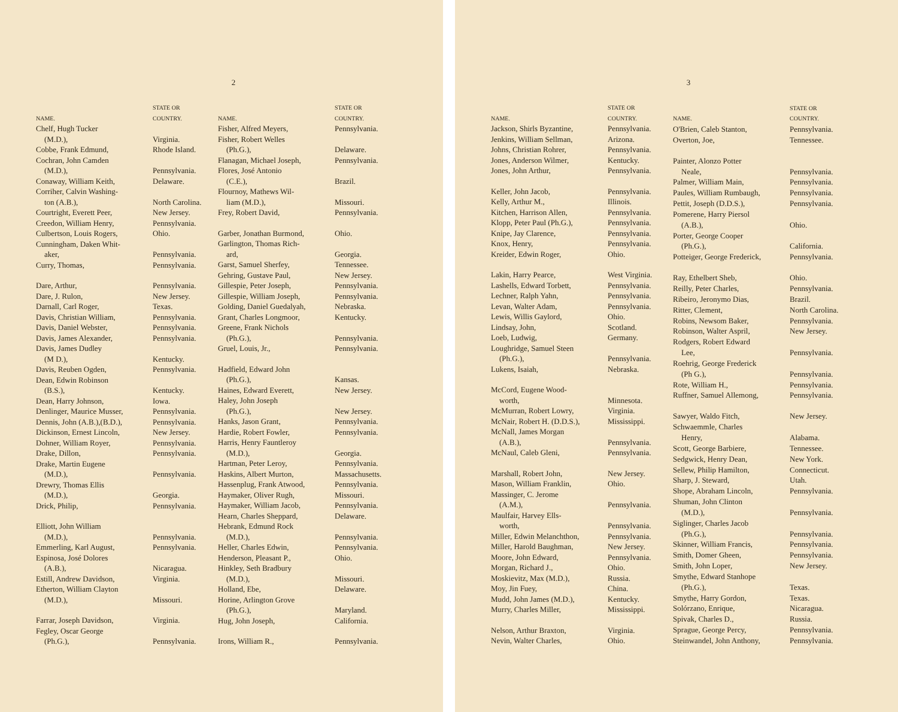2
| NAME. | STATE OR COUNTRY. |
| --- | --- |
| Chelf, Hugh Tucker | |
| (M.D.), | Virginia. |
| Cobbe, Frank Edmund, | Rhode Island. |
| Cochran, John Camden | |
| (M.D.), | Pennsylvania. |
| Conaway, William Keith, | Delaware. |
| Corriher, Calvin Washing- | |
| ton (A.B.), | North Carolina. |
| Courtright, Everett Peer, | New Jersey. |
| Creedon, William Henry, | Pennsylvania. |
| Culbertson, Louis Rogers, | Ohio. |
| Cunningham, Daken Whit- | |
| aker, | Pennsylvania. |
| Curry, Thomas, | Pennsylvania. |
| Dare, Arthur, | Pennsylvania. |
| Dare, J. Rulon, | New Jersey. |
| Darnall, Carl Roger, | Texas. |
| Davis, Christian William, | Pennsylvania. |
| Davis, Daniel Webster, | Pennsylvania. |
| Davis, James Alexander, | Pennsylvania. |
| Davis, James Dudley | |
| (M D.), | Kentucky. |
| Davis, Reuben Ogden, | Pennsylvania. |
| Dean, Edwin Robinson | |
| (B.S.), | Kentucky. |
| Dean, Harry Johnson, | Iowa. |
| Denlinger, Maurice Musser, | Pennsylvania. |
| Dennis, John (A.B.),(B.D.), | Pennsylvania. |
| Dickinson, Ernest Lincoln, | New Jersey. |
| Dohner, William Royer, | Pennsylvania. |
| Drake, Dillon, | Pennsylvania. |
| Drake, Martin Eugene | |
| (M.D.), | Pennsylvania. |
| Drewry, Thomas Ellis | |
| (M.D.), | Georgia. |
| Drick, Philip, | Pennsylvania. |
| Elliott, John William | |
| (M.D.), | Pennsylvania. |
| Emmerling, Karl August, | Pennsylvania. |
| Espinosa, José Dolores | |
| (A.B.), | Nicaragua. |
| Estill, Andrew Davidson, | Virginia. |
| Etherton, William Clayton | |
| (M.D.), | Missouri. |
| Farrar, Joseph Davidson, | Virginia. |
| Fegley, Oscar George | |
| (Ph.G.), | Pennsylvania. |
| NAME. | STATE OR COUNTRY. |
| --- | --- |
| Fisher, Alfred Meyers, | Pennsylvania. |
| Fisher, Robert Welles | |
| (Ph.G.), | Delaware. |
| Flanagan, Michael Joseph, | Pennsylvania. |
| Flores, José Antonio | |
| (C.E.), | Brazil. |
| Flournoy, Mathews Wil- | |
| liam (M.D.), | Missouri. |
| Frey, Robert David, | Pennsylvania. |
| Garber, Jonathan Burmond, | Ohio. |
| Garlington, Thomas Rich- | |
| ard, | Georgia. |
| Garst, Samuel Sherfey, | Tennessee. |
| Gehring, Gustave Paul, | New Jersey. |
| Gillespie, Peter Joseph, | Pennsylvania. |
| Gillespie, William Joseph, | Pennsylvania. |
| Golding, Daniel Guedalyah, | Nebraska. |
| Grant, Charles Longmoor, | Kentucky. |
| Greene, Frank Nichols | |
| (Ph.G.), | Pennsylvania. |
| Gruel, Louis, Jr., | Pennsylvania. |
| Hadfield, Edward John | |
| (Ph.G.), | Kansas. |
| Haines, Edward Everett, | New Jersey. |
| Haley, John Joseph | |
| (Ph.G.), | New Jersey. |
| Hanks, Jason Grant, | Pennsylvania. |
| Hardie, Robert Fowler, | Pennsylvania. |
| Harris, Henry Fauntleroy | |
| (M.D.), | Georgia. |
| Hartman, Peter Leroy, | Pennsylvania. |
| Haskins, Albert Murton, | Massachusetts. |
| Hassenplug, Frank Atwood, | Pennsylvania. |
| Haymaker, Oliver Rugh, | Missouri. |
| Haymaker, William Jacob, | Pennsylvania. |
| Hearn, Charles Sheppard, | Delaware. |
| Hebrank, Edmund Rock | |
| (M.D.), | Pennsylvania. |
| Heller, Charles Edwin, | Pennsylvania. |
| Henderson, Pleasant P., | Ohio. |
| Hinkley, Seth Bradbury | |
| (M.D.), | Missouri. |
| Holland, Ebe, | Delaware. |
| Horine, Arlington Grove | |
| (Ph.G.), | Maryland. |
| Hug, John Joseph, | California. |
| Irons, William R., | Pennsylvania. |
3
| NAME. | STATE OR COUNTRY. |
| --- | --- |
| Jackson, Shirls Byzantine, | Pennsylvania. |
| Jenkins, William Sellman, | Arizona. |
| Johns, Christian Rohrer, | Pennsylvania. |
| Jones, Anderson Wilmer, | Kentucky. |
| Jones, John Arthur, | Pennsylvania. |
| Keller, John Jacob, | Pennsylvania. |
| Kelly, Arthur M., | Illinois. |
| Kitchen, Harrison Allen, | Pennsylvania. |
| Klopp, Peter Paul (Ph.G.), | Pennsylvania. |
| Knipe, Jay Clarence, | Pennsylvania. |
| Knox, Henry, | Pennsylvania. |
| Kreider, Edwin Roger, | Ohio. |
| Lakin, Harry Pearce, | West Virginia. |
| Lashells, Edward Torbett, | Pennsylvania. |
| Lechner, Ralph Yahn, | Pennsylvania. |
| Levan, Walter Adam, | Pennsylvania. |
| Lewis, Willis Gaylord, | Ohio. |
| Lindsay, John, | Scotland. |
| Loeb, Ludwig, | Germany. |
| Loughridge, Samuel Steen | |
| (Ph.G.), | Pennsylvania. |
| Lukens, Isaiah, | Nebraska. |
| McCord, Eugene Wood- | |
| worth, | Minnesota. |
| McMurran, Robert Lowry, | Virginia. |
| McNair, Robert H. (D.D.S.), | Mississippi. |
| McNall, James Morgan | |
| (A.B.), | Pennsylvania. |
| McNaul, Caleb Gleni, | Pennsylvania. |
| Marshall, Robert John, | New Jersey. |
| Mason, William Franklin, | Ohio. |
| Massinger, C. Jerome | |
| (A.M.), | Pennsylvania. |
| Maulfair, Harvey Ells- | |
| worth, | Pennsylvania. |
| Miller, Edwin Melanchthon, | Pennsylvania. |
| Miller, Harold Baughman, | New Jersey. |
| Moore, John Edward, | Pennsylvania. |
| Morgan, Richard J., | Ohio. |
| Moskievitz, Max (M.D.), | Russia. |
| Moy, Jin Fuey, | China. |
| Mudd, John James (M.D.), | Kentucky. |
| Murry, Charles Miller, | Mississippi. |
| Nelson, Arthur Braxton, | Virginia. |
| Nevin, Walter Charles, | Ohio. |
| NAME. | STATE OR COUNTRY. |
| --- | --- |
| O'Brien, Caleb Stanton, | Pennsylvania. |
| Overton, Joe, | Tennessee. |
| Painter, Alonzo Potter | |
| Neale, | Pennsylvania. |
| Palmer, William Main, | Pennsylvania. |
| Paules, William Rumbaugh, | Pennsylvania. |
| Pettit, Joseph (D.D.S.), | Pennsylvania. |
| Pomerene, Harry Piersol | |
| (A.B.), | Ohio. |
| Porter, George Cooper | |
| (Ph.G.), | California. |
| Potteiger, George Frederick, | Pennsylvania. |
| Ray, Ethelbert Sheb, | Ohio. |
| Reilly, Peter Charles, | Pennsylvania. |
| Ribeiro, Jeronymo Dias, | Brazil. |
| Ritter, Clement, | North Carolina. |
| Robins, Newsom Baker, | Pennsylvania. |
| Robinson, Walter Aspril, | New Jersey. |
| Rodgers, Robert Edward | |
| Lee, | Pennsylvania. |
| Roehrig, George Frederick | |
| (Ph G.), | Pennsylvania. |
| Rote, William H., | Pennsylvania. |
| Ruffner, Samuel Allemong, | Pennsylvania. |
| Sawyer, Waldo Fitch, | New Jersey. |
| Schwaemmle, Charles | |
| Henry, | Alabama. |
| Scott, George Barbiere, | Tennessee. |
| Sedgwick, Henry Dean, | New York. |
| Sellew, Philip Hamilton, | Connecticut. |
| Sharp, J. Steward, | Utah. |
| Shope, Abraham Lincoln, | Pennsylvania. |
| Shuman, John Clinton | |
| (M.D.), | Pennsylvania. |
| Siglinger, Charles Jacob | |
| (Ph.G.), | Pennsylvania. |
| Skinner, William Francis, | Pennsylvania. |
| Smith, Domer Gheen, | Pennsylvania. |
| Smith, John Loper, | New Jersey. |
| Smythe, Edward Stanhope | |
| (Ph.G.), | Texas. |
| Smythe, Harry Gordon, | Texas. |
| Solórzano, Enrique, | Nicaragua. |
| Spivak, Charles D., | Russia. |
| Sprague, George Percy, | Pennsylvania. |
| Steinwandel, John Anthony, | Pennsylvania. |